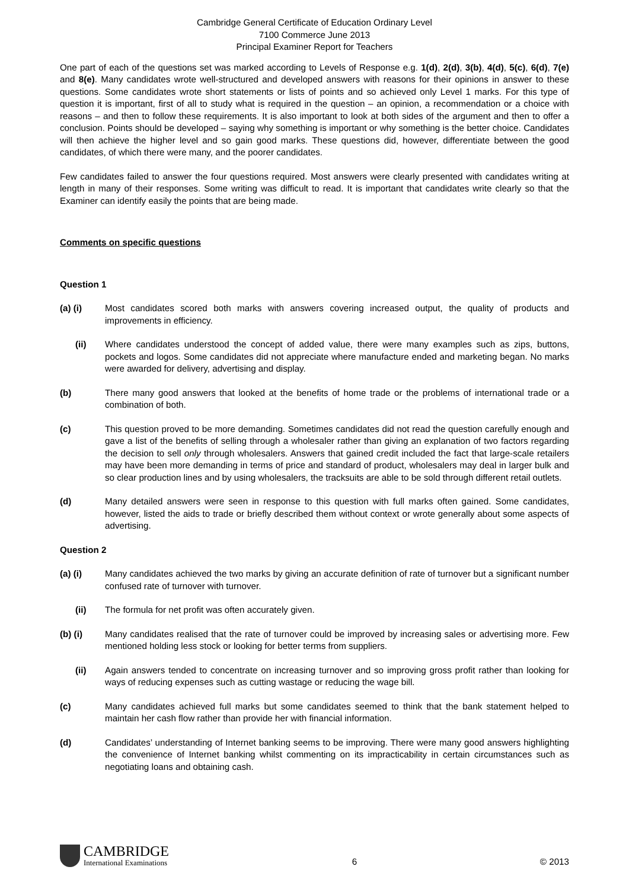Cambridge General Certificate of Education Ordinary Level
7100 Commerce June 2013
Principal Examiner Report for Teachers
One part of each of the questions set was marked according to Levels of Response e.g. 1(d), 2(d), 3(b), 4(d), 5(c), 6(d), 7(e) and 8(e). Many candidates wrote well-structured and developed answers with reasons for their opinions in answer to these questions. Some candidates wrote short statements or lists of points and so achieved only Level 1 marks. For this type of question it is important, first of all to study what is required in the question – an opinion, a recommendation or a choice with reasons – and then to follow these requirements. It is also important to look at both sides of the argument and then to offer a conclusion. Points should be developed – saying why something is important or why something is the better choice. Candidates will then achieve the higher level and so gain good marks. These questions did, however, differentiate between the good candidates, of which there were many, and the poorer candidates.
Few candidates failed to answer the four questions required. Most answers were clearly presented with candidates writing at length in many of their responses. Some writing was difficult to read. It is important that candidates write clearly so that the Examiner can identify easily the points that are being made.
Comments on specific questions
Question 1
(a) (i) Most candidates scored both marks with answers covering increased output, the quality of products and improvements in efficiency.
(ii) Where candidates understood the concept of added value, there were many examples such as zips, buttons, pockets and logos. Some candidates did not appreciate where manufacture ended and marketing began. No marks were awarded for delivery, advertising and display.
(b) There many good answers that looked at the benefits of home trade or the problems of international trade or a combination of both.
(c) This question proved to be more demanding. Sometimes candidates did not read the question carefully enough and gave a list of the benefits of selling through a wholesaler rather than giving an explanation of two factors regarding the decision to sell only through wholesalers. Answers that gained credit included the fact that large-scale retailers may have been more demanding in terms of price and standard of product, wholesalers may deal in larger bulk and so clear production lines and by using wholesalers, the tracksuits are able to be sold through different retail outlets.
(d) Many detailed answers were seen in response to this question with full marks often gained. Some candidates, however, listed the aids to trade or briefly described them without context or wrote generally about some aspects of advertising.
Question 2
(a) (i) Many candidates achieved the two marks by giving an accurate definition of rate of turnover but a significant number confused rate of turnover with turnover.
(ii) The formula for net profit was often accurately given.
(b) (i) Many candidates realised that the rate of turnover could be improved by increasing sales or advertising more. Few mentioned holding less stock or looking for better terms from suppliers.
(ii) Again answers tended to concentrate on increasing turnover and so improving gross profit rather than looking for ways of reducing expenses such as cutting wastage or reducing the wage bill.
(c) Many candidates achieved full marks but some candidates seemed to think that the bank statement helped to maintain her cash flow rather than provide her with financial information.
(d) Candidates’ understanding of Internet banking seems to be improving. There were many good answers highlighting the convenience of Internet banking whilst commenting on its impracticability in certain circumstances such as negotiating loans and obtaining cash.
CAMBRIDGE
International Examinations
6
© 2013